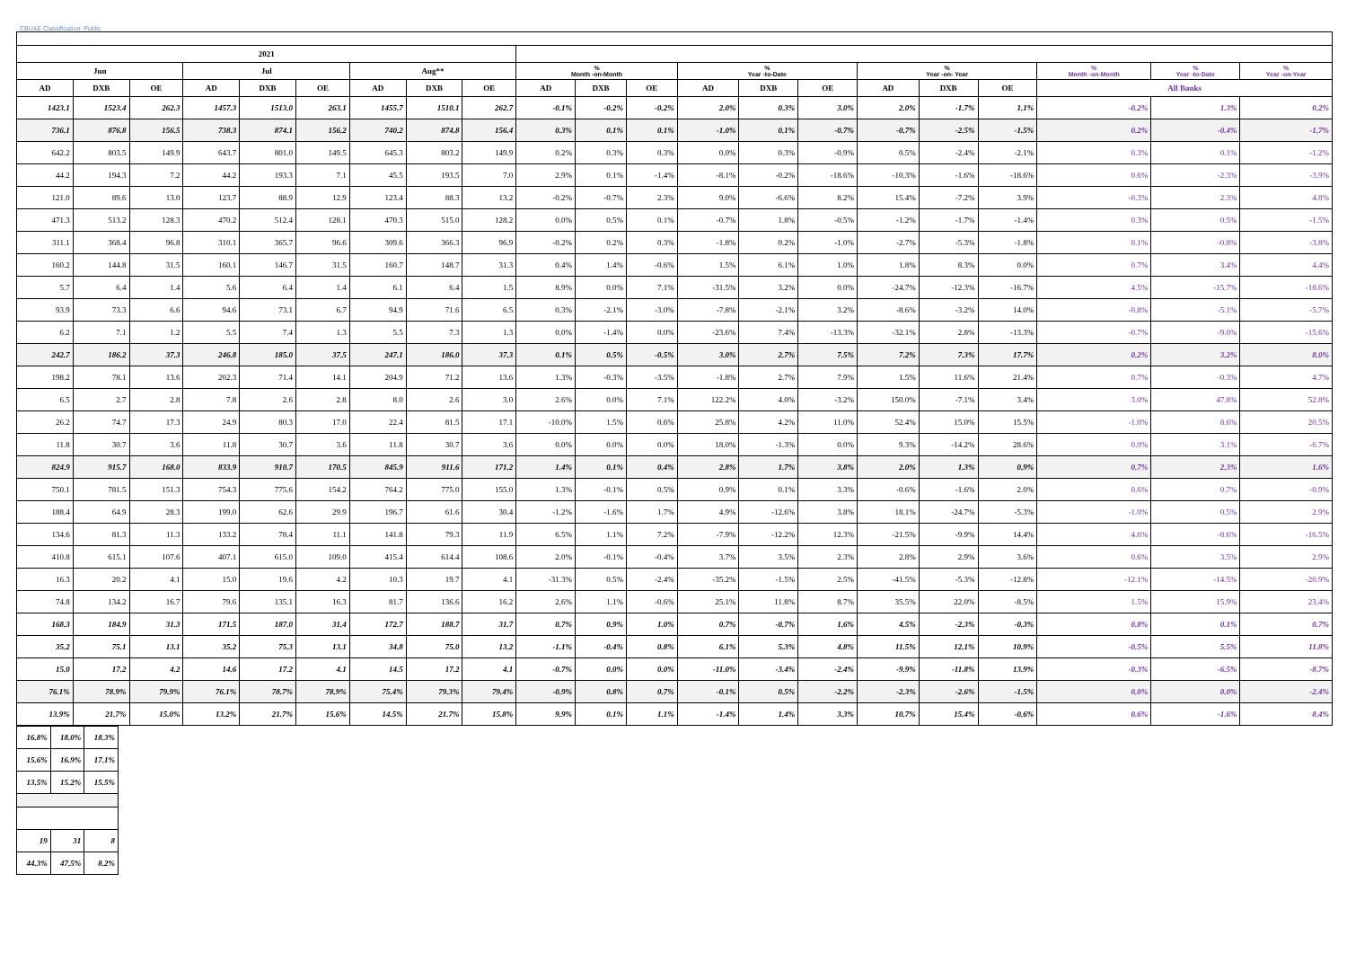CBUAE Classification: Public
| 2021 | | | | | | | | | | | | | | | | | | | | |
| --- | --- | --- | --- | --- | --- | --- | --- | --- | --- | --- | --- | --- | --- | --- | --- | --- | --- | --- | --- | --- |
| Jun | | | Jul | | | Aug** | | | % Month -on-Month | | | % Year -to-Date | | | % Year -on- Year | | | % Month -on-Month | % Year -to-Date | % Year -on-Year |
| AD | DXB | OE | AD | DXB | OE | AD | DXB | OE | AD | DXB | OE | AD | DXB | OE | AD | DXB | OE | All Banks | | |
| 1423.1 | 1523.4 | 262.3 | 1457.3 | 1513.0 | 263.1 | 1455.7 | 1510.1 | 262.7 | -0.1% | -0.2% | -0.2% | 2.0% | 0.3% | 3.0% | 2.0% | -1.7% | 1.1% | -0.2% | 1.3% | 0.2% |
| 736.1 | 876.8 | 156.5 | 738.3 | 874.1 | 156.2 | 740.2 | 874.8 | 156.4 | 0.3% | 0.1% | 0.1% | -1.0% | 0.1% | -0.7% | -0.7% | -2.5% | -1.5% | 0.2% | -0.4% | -1.7% |
| 642.2 | 803.5 | 149.9 | 643.7 | 801.0 | 149.5 | 645.3 | 803.2 | 149.9 | 0.2% | 0.3% | 0.3% | 0.0% | 0.3% | -0.9% | 0.5% | -2.4% | -2.1% | 0.3% | 0.1% | -1.2% |
| 44.2 | 194.3 | 7.2 | 44.2 | 193.3 | 7.1 | 45.5 | 193.5 | 7.0 | 2.9% | 0.1% | -1.4% | -8.1% | -0.2% | -18.6% | -10.3% | -1.6% | -18.6% | 0.6% | -2.3% | -3.9% |
| 121.0 | 89.6 | 13.0 | 123.7 | 88.9 | 12.9 | 123.4 | 88.3 | 13.2 | -0.2% | -0.7% | 2.3% | 9.0% | -6.6% | 8.2% | 15.4% | -7.2% | 3.9% | -0.3% | 2.3% | 4.8% |
| 471.3 | 513.2 | 128.3 | 470.2 | 512.4 | 128.1 | 470.3 | 515.0 | 128.2 | 0.0% | 0.5% | 0.1% | -0.7% | 1.8% | -0.5% | -1.2% | -1.7% | -1.4% | 0.3% | 0.5% | -1.5% |
| 311.1 | 368.4 | 96.8 | 310.1 | 365.7 | 96.6 | 309.6 | 366.3 | 96.9 | -0.2% | 0.2% | 0.3% | -1.8% | 0.2% | -1.0% | -2.7% | -5.3% | -1.8% | 0.1% | -0.8% | -3.8% |
| 160.2 | 144.8 | 31.5 | 160.1 | 146.7 | 31.5 | 160.7 | 148.7 | 31.3 | 0.4% | 1.4% | -0.6% | 1.5% | 6.1% | 1.0% | 1.8% | 8.3% | 0.0% | 0.7% | 3.4% | 4.4% |
| 5.7 | 6.4 | 1.4 | 5.6 | 6.4 | 1.4 | 6.1 | 6.4 | 1.5 | 8.9% | 0.0% | 7.1% | -31.5% | 3.2% | 0.0% | -24.7% | -12.3% | -16.7% | 4.5% | -15.7% | -18.6% |
| 93.9 | 73.3 | 6.6 | 94.6 | 73.1 | 6.7 | 94.9 | 71.6 | 6.5 | 0.3% | -2.1% | -3.0% | -7.8% | -2.1% | 3.2% | -8.6% | -3.2% | 14.0% | -0.8% | -5.1% | -5.7% |
| 6.2 | 7.1 | 1.2 | 5.5 | 7.4 | 1.3 | 5.5 | 7.3 | 1.3 | 0.0% | -1.4% | 0.0% | -23.6% | 7.4% | -13.3% | -32.1% | 2.8% | -13.3% | -0.7% | -9.0% | -15.6% |
| 242.7 | 186.2 | 37.3 | 246.8 | 185.0 | 37.5 | 247.1 | 186.0 | 37.3 | 0.1% | 0.5% | -0.5% | 3.0% | 2.7% | 7.5% | 7.2% | 7.3% | 17.7% | 0.2% | 3.2% | 8.0% |
| 198.2 | 78.1 | 13.6 | 202.3 | 71.4 | 14.1 | 204.9 | 71.2 | 13.6 | 1.3% | -0.3% | -3.5% | -1.8% | 2.7% | 7.9% | 1.5% | 11.6% | 21.4% | 0.7% | -0.3% | 4.7% |
| 6.5 | 2.7 | 2.8 | 7.8 | 2.6 | 2.8 | 8.0 | 2.6 | 3.0 | 2.6% | 0.0% | 7.1% | 122.2% | 4.0% | -3.2% | 150.0% | -7.1% | 3.4% | 3.0% | 47.8% | 52.8% |
| 26.2 | 74.7 | 17.3 | 24.9 | 80.3 | 17.0 | 22.4 | 81.5 | 17.1 | -10.0% | 1.5% | 0.6% | 25.8% | 4.2% | 11.0% | 52.4% | 15.0% | 15.5% | -1.0% | 8.6% | 20.5% |
| 11.8 | 30.7 | 3.6 | 11.8 | 30.7 | 3.6 | 11.8 | 30.7 | 3.6 | 0.0% | 0.0% | 0.0% | 18.0% | -1.3% | 0.0% | 9.3% | -14.2% | 28.6% | 0.0% | 3.1% | -6.7% |
| 824.9 | 915.7 | 168.0 | 833.9 | 910.7 | 170.5 | 845.9 | 911.6 | 171.2 | 1.4% | 0.1% | 0.4% | 2.8% | 1.7% | 3.8% | 2.0% | 1.3% | 0.9% | 0.7% | 2.3% | 1.6% |
| 750.1 | 781.5 | 151.3 | 754.3 | 775.6 | 154.2 | 764.2 | 775.0 | 155.0 | 1.3% | -0.1% | 0.5% | 0.9% | 0.1% | 3.3% | -0.6% | -1.6% | 2.0% | 0.6% | 0.7% | -0.9% |
| 188.4 | 64.9 | 28.3 | 199.0 | 62.6 | 29.9 | 196.7 | 61.6 | 30.4 | -1.2% | -1.6% | 1.7% | 4.9% | -12.6% | 3.8% | 18.1% | -24.7% | -5.3% | -1.0% | 0.5% | 2.9% |
| 134.6 | 81.3 | 11.3 | 133.2 | 78.4 | 11.1 | 141.8 | 79.3 | 11.9 | 6.5% | 1.1% | 7.2% | -7.9% | -12.2% | 12.3% | -21.5% | -9.9% | 14.4% | 4.6% | -8.6% | -16.5% |
| 410.8 | 615.1 | 107.6 | 407.1 | 615.0 | 109.0 | 415.4 | 614.4 | 108.6 | 2.0% | -0.1% | -0.4% | 3.7% | 3.5% | 2.3% | 2.8% | 2.9% | 3.6% | 0.6% | 3.5% | 2.9% |
| 16.3 | 20.2 | 4.1 | 15.0 | 19.6 | 4.2 | 10.3 | 19.7 | 4.1 | -31.3% | 0.5% | -2.4% | -35.2% | -1.5% | 2.5% | -41.5% | -5.3% | -12.8% | -12.1% | -14.5% | -20.9% |
| 74.8 | 134.2 | 16.7 | 79.6 | 135.1 | 16.3 | 81.7 | 136.6 | 16.2 | 2.6% | 1.1% | -0.6% | 25.1% | 11.8% | 8.7% | 35.5% | 22.0% | -8.5% | 1.5% | 15.9% | 23.4% |
| 168.3 | 184.9 | 31.3 | 171.5 | 187.0 | 31.4 | 172.7 | 188.7 | 31.7 | 0.7% | 0.9% | 1.0% | 0.7% | -0.7% | 1.6% | 4.5% | -2.3% | -0.3% | 0.8% | 0.1% | 0.7% |
| 35.2 | 75.1 | 13.1 | 35.2 | 75.3 | 13.1 | 34.8 | 75.0 | 13.2 | -1.1% | -0.4% | 0.8% | 6.1% | 5.3% | 4.8% | 11.5% | 12.1% | 10.9% | -0.5% | 5.5% | 11.8% |
| 15.0 | 17.2 | 4.2 | 14.6 | 17.2 | 4.1 | 14.5 | 17.2 | 4.1 | -0.7% | 0.0% | 0.0% | -11.0% | -3.4% | -2.4% | -9.9% | -11.8% | 13.9% | -0.3% | -6.5% | -8.7% |
| 76.1% | 78.9% | 79.9% | 76.1% | 78.7% | 78.9% | 75.4% | 79.3% | 79.4% | -0.9% | 0.8% | 0.7% | -0.1% | 0.5% | -2.2% | -2.3% | -2.6% | -1.5% | 0.0% | 0.0% | -2.4% |
| 13.9% | 21.7% | 15.0% | 13.2% | 21.7% | 15.6% | 14.5% | 21.7% | 15.8% | 9.9% | 0.1% | 1.1% | -1.4% | 1.4% | 3.3% | 10.7% | 15.4% | -0.6% | 0.6% | -1.6% | 8.4% |
| 16.8% | 18.0% | 18.3% |
| 15.6% | 16.9% | 17.1% |
| 13.5% | 15.2% | 15.5% |
| 19 | 31 | 8 |
| 44.3% | 47.5% | 8.2% |